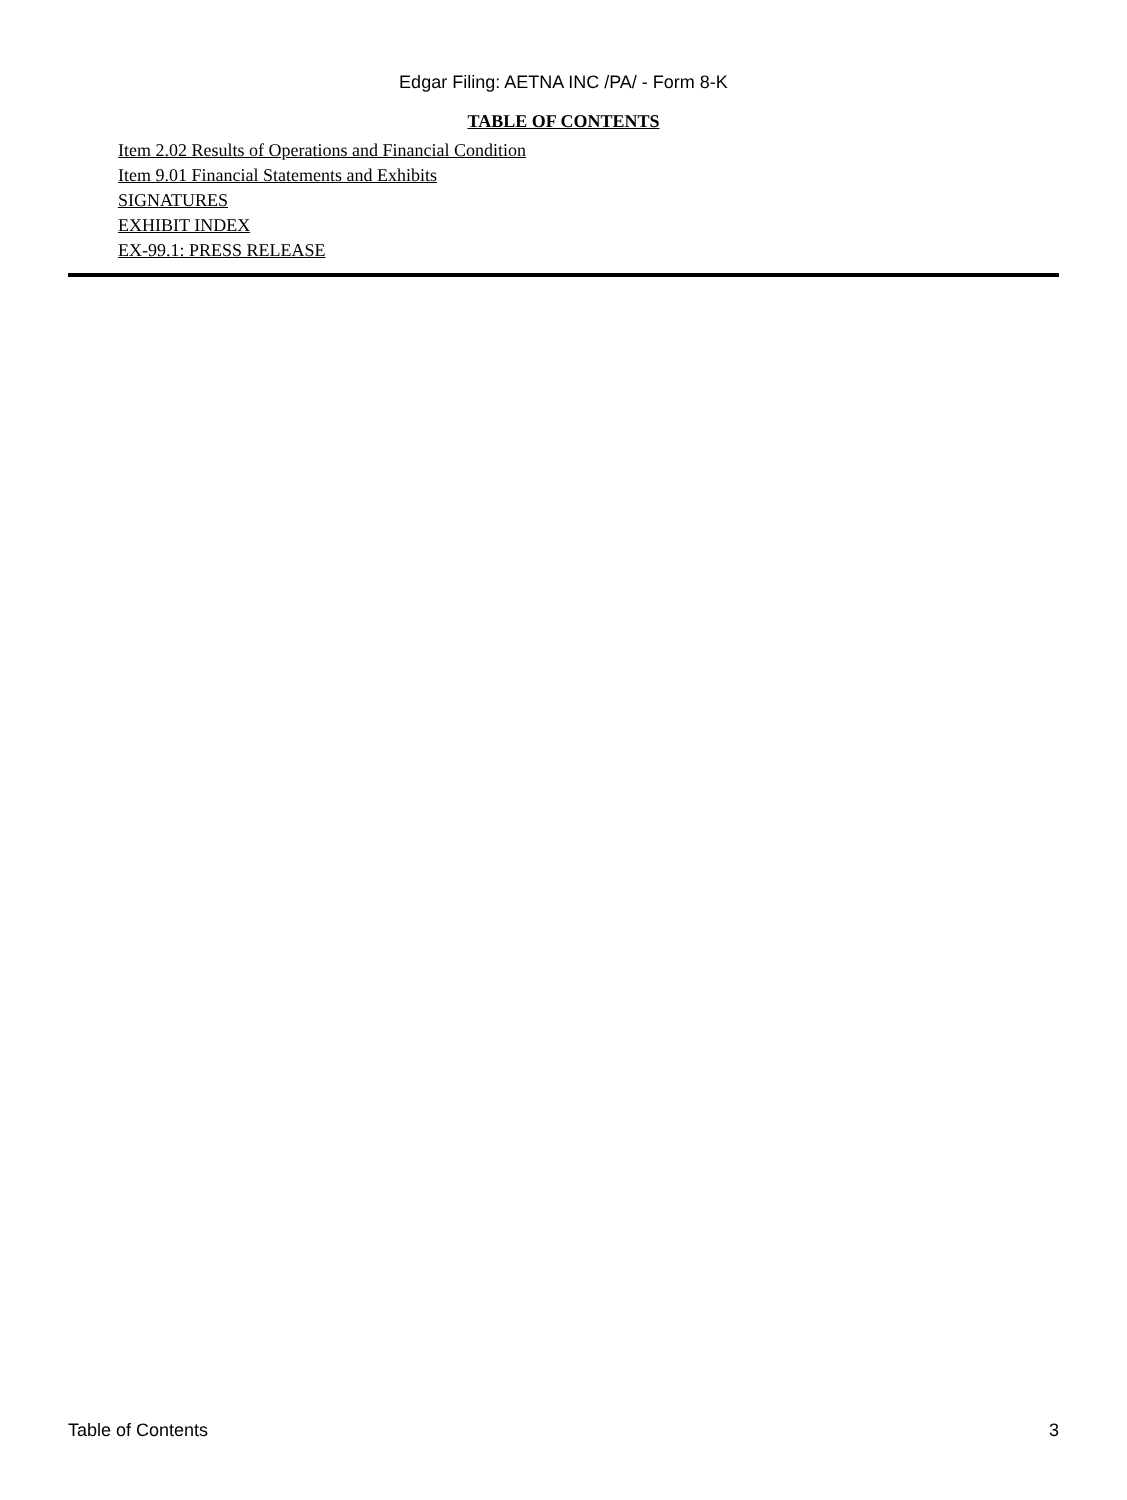Edgar Filing: AETNA INC /PA/ - Form 8-K
TABLE OF CONTENTS
Item 2.02 Results of Operations and Financial Condition
Item 9.01 Financial Statements and Exhibits
SIGNATURES
EXHIBIT INDEX
EX-99.1: PRESS RELEASE
Table of Contents 3